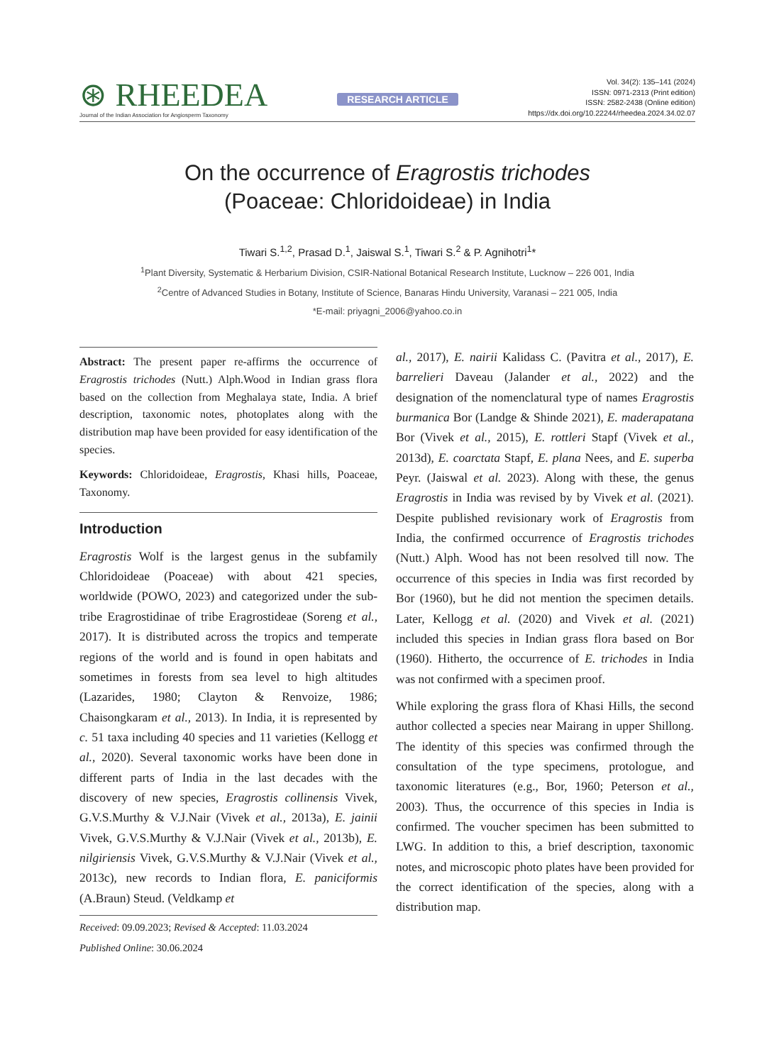⊛ RHEEDEA
Journal of the Indian Association for Angiosperm Taxonomy
RESEARCH ARTICLE
Vol. 34(2): 135–141 (2024)
ISSN: 0971-2313 (Print edition)
ISSN: 2582-2438 (Online edition)
https://dx.doi.org/10.22244/rheedea.2024.34.02.07
On the occurrence of Eragrostis trichodes
(Poaceae: Chloridoideae) in India
Tiwari S.<sup>1,2</sup>, Prasad D.<sup>1</sup>, Jaiswal S.<sup>1</sup>, Tiwari S.<sup>2</sup> & P. Agnihotri<sup>1</sup>*
<sup>1</sup> Plant Diversity, Systematic & Herbarium Division, CSIR-National Botanical Research Institute, Lucknow – 226 001, India
<sup>2</sup> Centre of Advanced Studies in Botany, Institute of Science, Banaras Hindu University, Varanasi – 221 005, India
*E-mail: priyagni_2006@yahoo.co.in
Abstract: The present paper re-affirms the occurrence of Eragrostis trichodes (Nutt.) Alph.Wood in Indian grass flora based on the collection from Meghalaya state, India. A brief description, taxonomic notes, photoplates along with the distribution map have been provided for easy identification of the species.
Keywords: Chloridoideae, Eragrostis, Khasi hills, Poaceae, Taxonomy.
Introduction
Eragrostis Wolf is the largest genus in the subfamily Chloridoideae (Poaceae) with about 421 species, worldwide (POWO, 2023) and categorized under the sub-tribe Eragrostidinae of tribe Eragrostideae (Soreng et al., 2017). It is distributed across the tropics and temperate regions of the world and is found in open habitats and sometimes in forests from sea level to high altitudes (Lazarides, 1980; Clayton & Renvoize, 1986; Chaisongkaram et al., 2013). In India, it is represented by c. 51 taxa including 40 species and 11 varieties (Kellogg et al., 2020). Several taxonomic works have been done in different parts of India in the last decades with the discovery of new species, Eragrostis collinensis Vivek, G.V.S.Murthy & V.J.Nair (Vivek et al., 2013a), E. jainii Vivek, G.V.S.Murthy & V.J.Nair (Vivek et al., 2013b), E. nilgiriensis Vivek, G.V.S.Murthy & V.J.Nair (Vivek et al., 2013c), new records to Indian flora, E. paniciformis (A.Braun) Steud. (Veldkamp et
Received: 09.09.2023; Revised & Accepted: 11.03.2024
Published Online: 30.06.2024
al., 2017), E. nairii Kalidass C. (Pavitra et al., 2017), E. barrelieri Daveau (Jalander et al., 2022) and the designation of the nomenclatural type of names Eragrostis burmanica Bor (Landge & Shinde 2021), E. maderapatana Bor (Vivek et al., 2015), E. rottleri Stapf (Vivek et al., 2013d), E. coarctata Stapf, E. plana Nees, and E. superba Peyr. (Jaiswal et al. 2023). Along with these, the genus Eragrostis in India was revised by by Vivek et al. (2021). Despite published revisionary work of Eragrostis from India, the confirmed occurrence of Eragrostis trichodes (Nutt.) Alph. Wood has not been resolved till now. The occurrence of this species in India was first recorded by Bor (1960), but he did not mention the specimen details. Later, Kellogg et al. (2020) and Vivek et al. (2021) included this species in Indian grass flora based on Bor (1960). Hitherto, the occurrence of E. trichodes in India was not confirmed with a specimen proof.
While exploring the grass flora of Khasi Hills, the second author collected a species near Mairang in upper Shillong. The identity of this species was confirmed through the consultation of the type specimens, protologue, and taxonomic literatures (e.g., Bor, 1960; Peterson et al., 2003). Thus, the occurrence of this species in India is confirmed. The voucher specimen has been submitted to LWG. In addition to this, a brief description, taxonomic notes, and microscopic photo plates have been provided for the correct identification of the species, along with a distribution map.